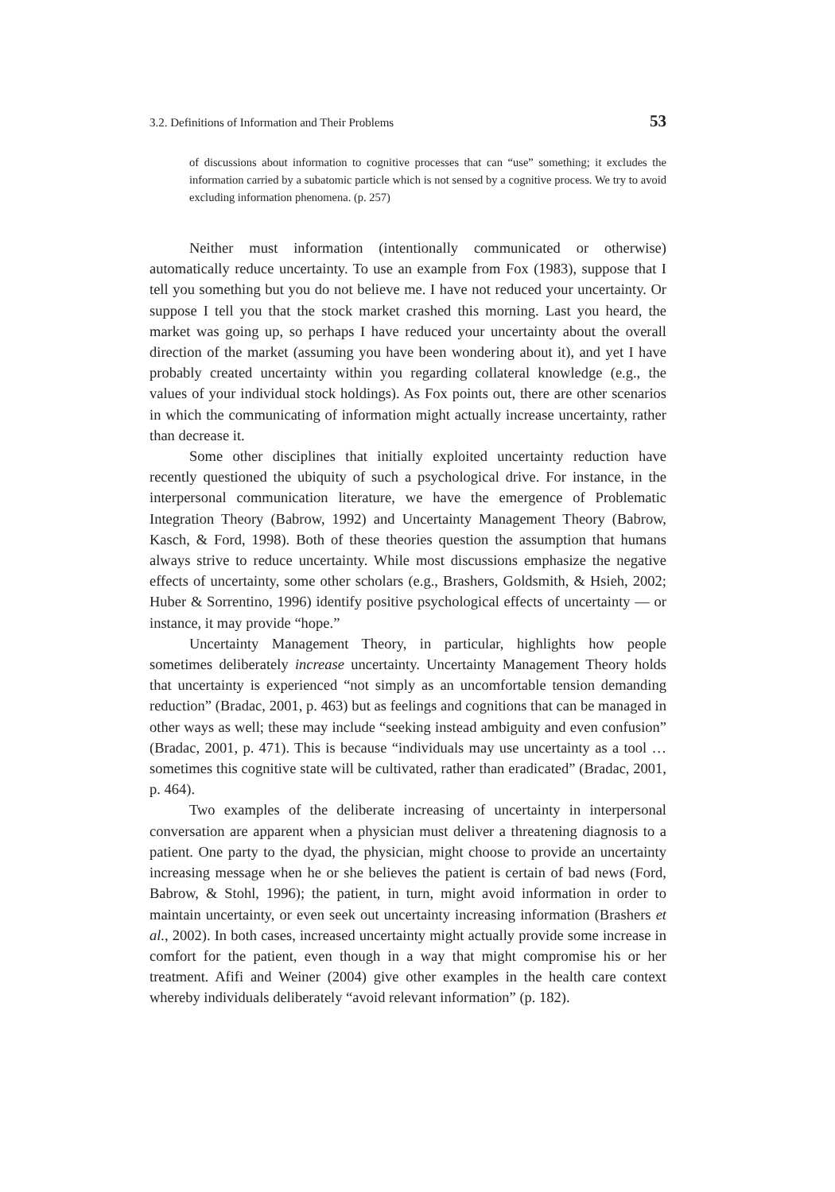3.2. Definitions of Information and Their Problems 53
of discussions about information to cognitive processes that can “use” something; it excludes the information carried by a subatomic particle which is not sensed by a cognitive process. We try to avoid excluding information phenomena. (p. 257)
Neither must information (intentionally communicated or otherwise) automatically reduce uncertainty. To use an example from Fox (1983), suppose that I tell you something but you do not believe me. I have not reduced your uncertainty. Or suppose I tell you that the stock market crashed this morning. Last you heard, the market was going up, so perhaps I have reduced your uncertainty about the overall direction of the market (assuming you have been wondering about it), and yet I have probably created uncertainty within you regarding collateral knowledge (e.g., the values of your individual stock holdings). As Fox points out, there are other scenarios in which the communicating of information might actually increase uncertainty, rather than decrease it.
Some other disciplines that initially exploited uncertainty reduction have recently questioned the ubiquity of such a psychological drive. For instance, in the interpersonal communication literature, we have the emergence of Problematic Integration Theory (Babrow, 1992) and Uncertainty Management Theory (Babrow, Kasch, & Ford, 1998). Both of these theories question the assumption that humans always strive to reduce uncertainty. While most discussions emphasize the negative effects of uncertainty, some other scholars (e.g., Brashers, Goldsmith, & Hsieh, 2002; Huber & Sorrentino, 1996) identify positive psychological effects of uncertainty — or instance, it may provide “hope.”
Uncertainty Management Theory, in particular, highlights how people sometimes deliberately increase uncertainty. Uncertainty Management Theory holds that uncertainty is experienced “not simply as an uncomfortable tension demanding reduction” (Bradac, 2001, p. 463) but as feelings and cognitions that can be managed in other ways as well; these may include “seeking instead ambiguity and even confusion” (Bradac, 2001, p. 471). This is because “individuals may use uncertainty as a tool … sometimes this cognitive state will be cultivated, rather than eradicated” (Bradac, 2001, p. 464).
Two examples of the deliberate increasing of uncertainty in interpersonal conversation are apparent when a physician must deliver a threatening diagnosis to a patient. One party to the dyad, the physician, might choose to provide an uncertainty increasing message when he or she believes the patient is certain of bad news (Ford, Babrow, & Stohl, 1996); the patient, in turn, might avoid information in order to maintain uncertainty, or even seek out uncertainty increasing information (Brashers et al., 2002). In both cases, increased uncertainty might actually provide some increase in comfort for the patient, even though in a way that might compromise his or her treatment. Afifi and Weiner (2004) give other examples in the health care context whereby individuals deliberately “avoid relevant information” (p. 182).